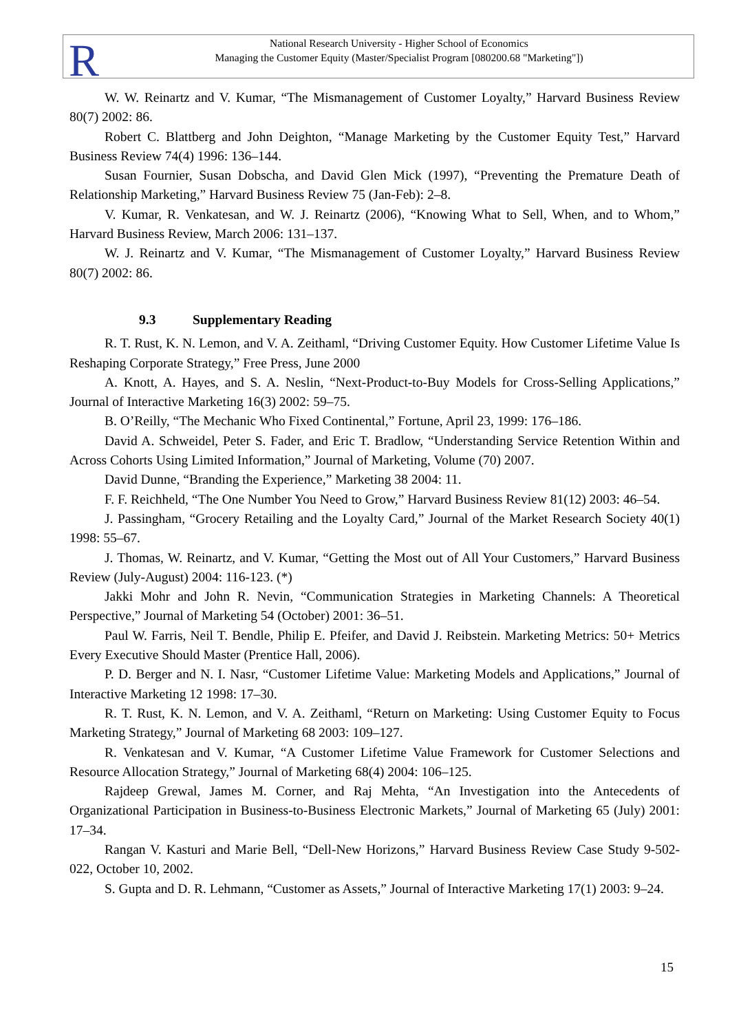R
National Research University - Higher School of Economics
Managing the Customer Equity (Master/Specialist Program [080200.68 "Marketing"])
W. W. Reinartz and V. Kumar, “The Mismanagement of Customer Loyalty,” Harvard Business Review 80(7) 2002: 86.
Robert C. Blattberg and John Deighton, “Manage Marketing by the Customer Equity Test,” Harvard Business Review 74(4) 1996: 136–144.
Susan Fournier, Susan Dobscha, and David Glen Mick (1997), “Preventing the Premature Death of Relationship Marketing,” Harvard Business Review 75 (Jan-Feb): 2–8.
V. Kumar, R. Venkatesan, and W. J. Reinartz (2006), “Knowing What to Sell, When, and to Whom,” Harvard Business Review, March 2006: 131–137.
W. J. Reinartz and V. Kumar, “The Mismanagement of Customer Loyalty,” Harvard Business Review 80(7) 2002: 86.
9.3 Supplementary Reading
R. T. Rust, K. N. Lemon, and V. A. Zeithaml, “Driving Customer Equity. How Customer Lifetime Value Is Reshaping Corporate Strategy,” Free Press, June 2000
A. Knott, A. Hayes, and S. A. Neslin, “Next-Product-to-Buy Models for Cross-Selling Applications,” Journal of Interactive Marketing 16(3) 2002: 59–75.
B. O’Reilly, “The Mechanic Who Fixed Continental,” Fortune, April 23, 1999: 176–186.
David A. Schweidel, Peter S. Fader, and Eric T. Bradlow, “Understanding Service Retention Within and Across Cohorts Using Limited Information,” Journal of Marketing, Volume (70) 2007.
David Dunne, “Branding the Experience,” Marketing 38 2004: 11.
F. F. Reichheld, “The One Number You Need to Grow,” Harvard Business Review 81(12) 2003: 46–54.
J. Passingham, “Grocery Retailing and the Loyalty Card,” Journal of the Market Research Society 40(1) 1998: 55–67.
J. Thomas, W. Reinartz, and V. Kumar, “Getting the Most out of All Your Customers,” Harvard Business Review (July-August) 2004: 116-123. (*)
Jakki Mohr and John R. Nevin, “Communication Strategies in Marketing Channels: A Theoretical Perspective,” Journal of Marketing 54 (October) 2001: 36–51.
Paul W. Farris, Neil T. Bendle, Philip E. Pfeifer, and David J. Reibstein. Marketing Metrics: 50+ Metrics Every Executive Should Master (Prentice Hall, 2006).
P. D. Berger and N. I. Nasr, “Customer Lifetime Value: Marketing Models and Applications,” Journal of Interactive Marketing 12 1998: 17–30.
R. T. Rust, K. N. Lemon, and V. A. Zeithaml, “Return on Marketing: Using Customer Equity to Focus Marketing Strategy,” Journal of Marketing 68 2003: 109–127.
R. Venkatesan and V. Kumar, “A Customer Lifetime Value Framework for Customer Selections and Resource Allocation Strategy,” Journal of Marketing 68(4) 2004: 106–125.
Rajdeep Grewal, James M. Corner, and Raj Mehta, “An Investigation into the Antecedents of Organizational Participation in Business-to-Business Electronic Markets,” Journal of Marketing 65 (July) 2001: 17–34.
Rangan V. Kasturi and Marie Bell, “Dell-New Horizons,” Harvard Business Review Case Study 9-502-022, October 10, 2002.
S. Gupta and D. R. Lehmann, “Customer as Assets,” Journal of Interactive Marketing 17(1) 2003: 9–24.
15